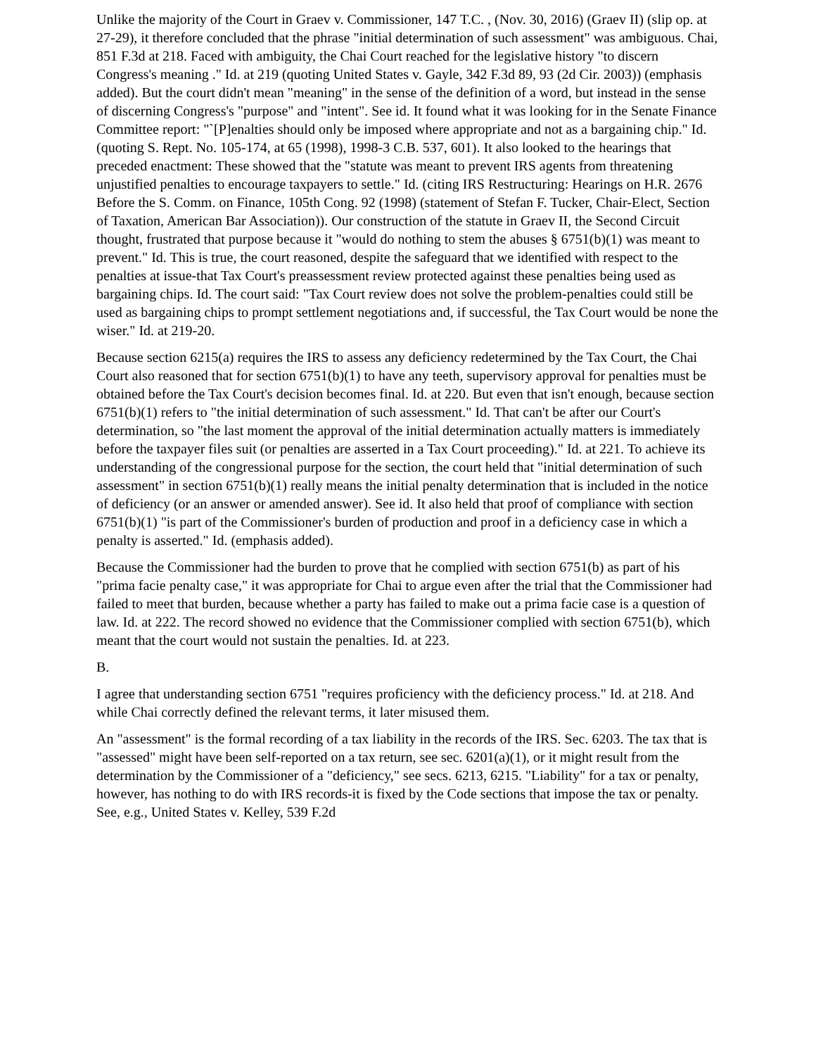Unlike the majority of the Court in Graev v. Commissioner, 147 T.C. , (Nov. 30, 2016) (Graev II) (slip op. at 27-29), it therefore concluded that the phrase "initial determination of such assessment" was ambiguous. Chai, 851 F.3d at 218. Faced with ambiguity, the Chai Court reached for the legislative history "to discern Congress's meaning ." Id. at 219 (quoting United States v. Gayle, 342 F.3d 89, 93 (2d Cir. 2003)) (emphasis added). But the court didn't mean "meaning" in the sense of the definition of a word, but instead in the sense of discerning Congress's "purpose" and "intent". See id. It found what it was looking for in the Senate Finance Committee report: "`[P]enalties should only be imposed where appropriate and not as a bargaining chip." Id. (quoting S. Rept. No. 105-174, at 65 (1998), 1998-3 C.B. 537, 601). It also looked to the hearings that preceded enactment: These showed that the "statute was meant to prevent IRS agents from threatening unjustified penalties to encourage taxpayers to settle." Id. (citing IRS Restructuring: Hearings on H.R. 2676 Before the S. Comm. on Finance, 105th Cong. 92 (1998) (statement of Stefan F. Tucker, Chair-Elect, Section of Taxation, American Bar Association)). Our construction of the statute in Graev II, the Second Circuit thought, frustrated that purpose because it "would do nothing to stem the abuses § 6751(b)(1) was meant to prevent." Id. This is true, the court reasoned, despite the safeguard that we identified with respect to the penalties at issue-that Tax Court's preassessment review protected against these penalties being used as bargaining chips. Id. The court said: "Tax Court review does not solve the problem-penalties could still be used as bargaining chips to prompt settlement negotiations and, if successful, the Tax Court would be none the wiser." Id. at 219-20.
Because section 6215(a) requires the IRS to assess any deficiency redetermined by the Tax Court, the Chai Court also reasoned that for section 6751(b)(1) to have any teeth, supervisory approval for penalties must be obtained before the Tax Court's decision becomes final. Id. at 220. But even that isn't enough, because section 6751(b)(1) refers to "the initial determination of such assessment." Id. That can't be after our Court's determination, so "the last moment the approval of the initial determination actually matters is immediately before the taxpayer files suit (or penalties are asserted in a Tax Court proceeding)." Id. at 221. To achieve its understanding of the congressional purpose for the section, the court held that "initial determination of such assessment" in section 6751(b)(1) really means the initial penalty determination that is included in the notice of deficiency (or an answer or amended answer). See id. It also held that proof of compliance with section 6751(b)(1) "is part of the Commissioner's burden of production and proof in a deficiency case in which a penalty is asserted." Id. (emphasis added).
Because the Commissioner had the burden to prove that he complied with section 6751(b) as part of his "prima facie penalty case," it was appropriate for Chai to argue even after the trial that the Commissioner had failed to meet that burden, because whether a party has failed to make out a prima facie case is a question of law. Id. at 222. The record showed no evidence that the Commissioner complied with section 6751(b), which meant that the court would not sustain the penalties. Id. at 223.
B.
I agree that understanding section 6751 "requires proficiency with the deficiency process." Id. at 218. And while Chai correctly defined the relevant terms, it later misused them.
An "assessment" is the formal recording of a tax liability in the records of the IRS. Sec. 6203. The tax that is "assessed" might have been self-reported on a tax return, see sec. 6201(a)(1), or it might result from the determination by the Commissioner of a "deficiency," see secs. 6213, 6215. "Liability" for a tax or penalty, however, has nothing to do with IRS records-it is fixed by the Code sections that impose the tax or penalty. See, e.g., United States v. Kelley, 539 F.2d